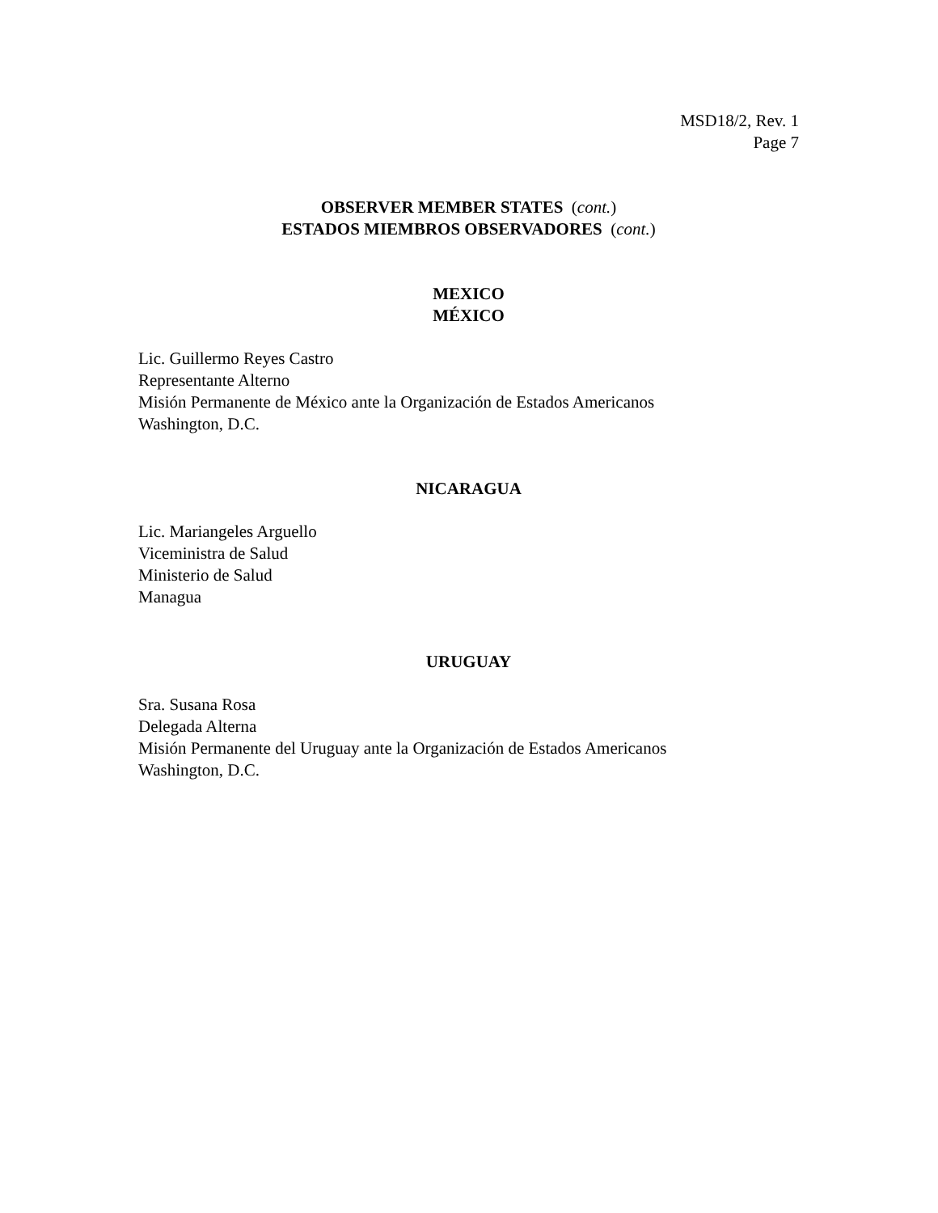MSD18/2, Rev. 1
Page 7
OBSERVER MEMBER STATES (cont.)
ESTADOS MIEMBROS OBSERVADORES (cont.)
MEXICO
MÉXICO
Lic. Guillermo Reyes Castro
Representante Alterno
Misión Permanente de México ante la Organización de Estados Americanos
Washington, D.C.
NICARAGUA
Lic. Mariangeles Arguello
Viceministra de Salud
Ministerio de Salud
Managua
URUGUAY
Sra. Susana Rosa
Delegada Alterna
Misión Permanente del Uruguay ante la Organización de Estados Americanos
Washington, D.C.